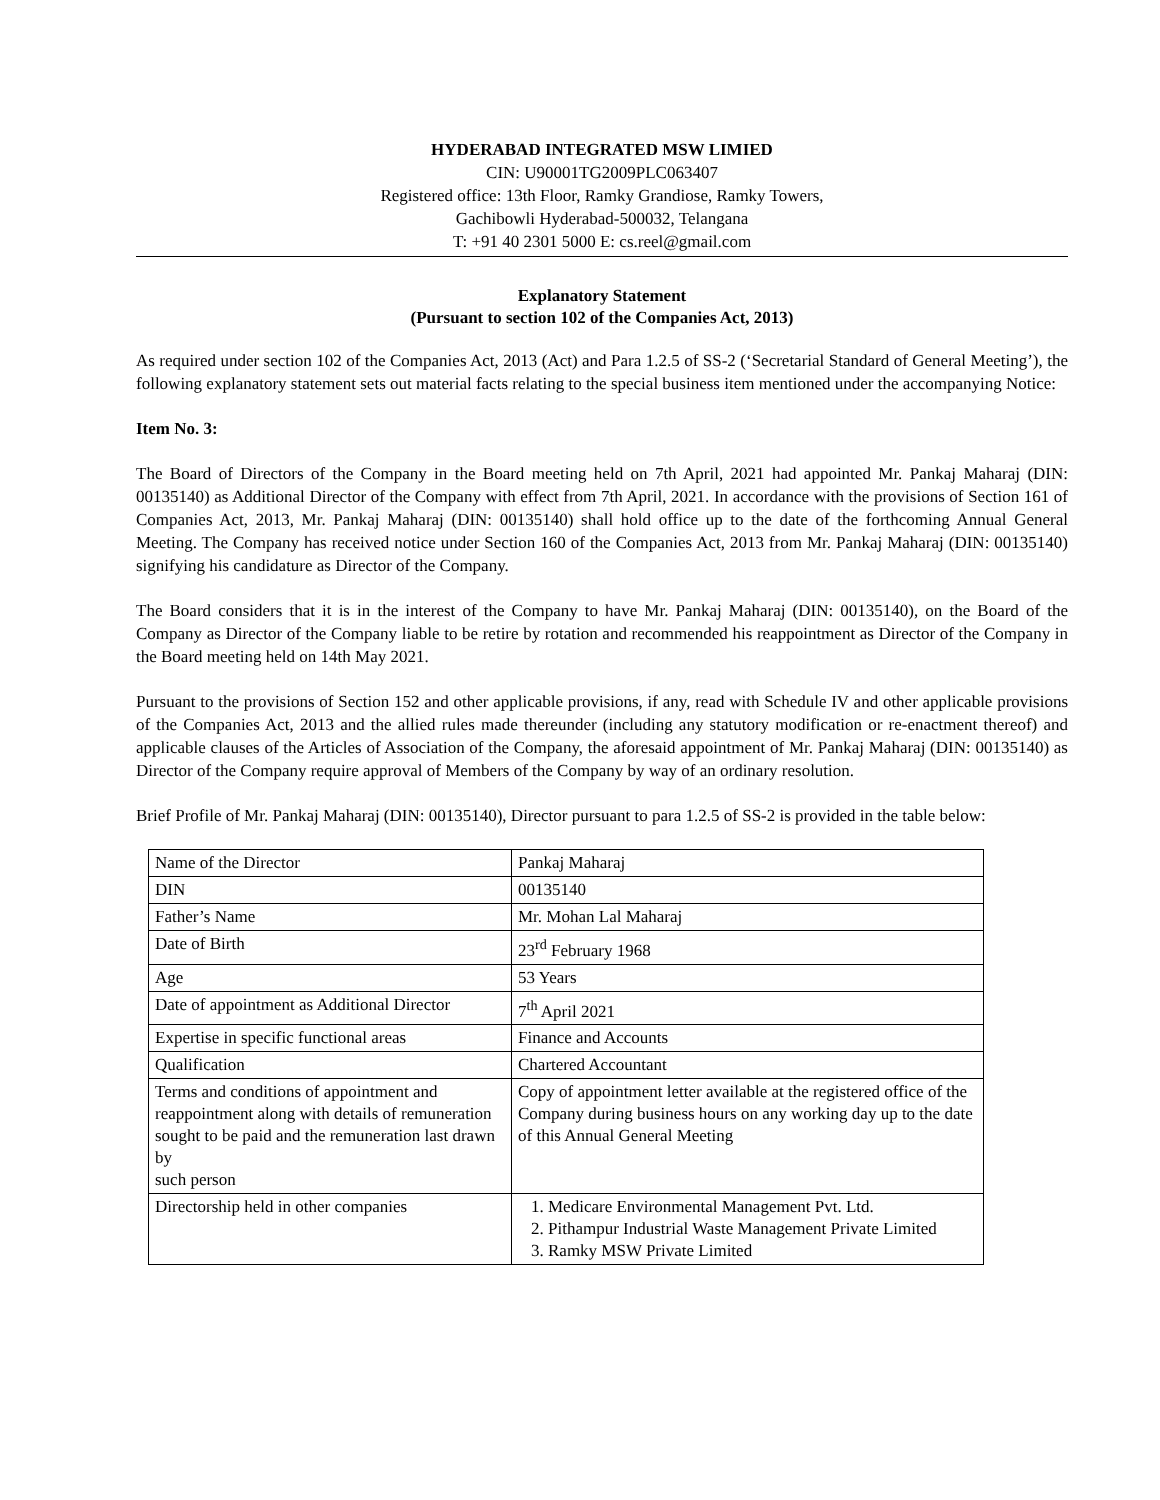HYDERABAD INTEGRATED MSW LIMIED
CIN: U90001TG2009PLC063407
Registered office: 13th Floor, Ramky Grandiose, Ramky Towers,
Gachibowli Hyderabad-500032, Telangana
T: +91 40 2301 5000 E: cs.reel@gmail.com
Explanatory Statement
(Pursuant to section 102 of the Companies Act, 2013)
As required under section 102 of the Companies Act, 2013 (Act) and Para 1.2.5 of SS-2 (‘Secretarial Standard of General Meeting’), the following explanatory statement sets out material facts relating to the special business item mentioned under the accompanying Notice:
Item No. 3:
The Board of Directors of the Company in the Board meeting held on 7th April, 2021 had appointed Mr. Pankaj Maharaj (DIN: 00135140) as Additional Director of the Company with effect from 7th April, 2021. In accordance with the provisions of Section 161 of Companies Act, 2013, Mr. Pankaj Maharaj (DIN: 00135140) shall hold office up to the date of the forthcoming Annual General Meeting. The Company has received notice under Section 160 of the Companies Act, 2013 from Mr. Pankaj Maharaj (DIN: 00135140) signifying his candidature as Director of the Company.
The Board considers that it is in the interest of the Company to have Mr. Pankaj Maharaj (DIN: 00135140), on the Board of the Company as Director of the Company liable to be retire by rotation and recommended his reappointment as Director of the Company in the Board meeting held on 14th May 2021.
Pursuant to the provisions of Section 152 and other applicable provisions, if any, read with Schedule IV and other applicable provisions of the Companies Act, 2013 and the allied rules made thereunder (including any statutory modification or re-enactment thereof) and applicable clauses of the Articles of Association of the Company, the aforesaid appointment of Mr. Pankaj Maharaj (DIN: 00135140) as Director of the Company require approval of Members of the Company by way of an ordinary resolution.
Brief Profile of Mr. Pankaj Maharaj (DIN: 00135140), Director pursuant to para 1.2.5 of SS-2 is provided in the table below:
| Name of the Director | Pankaj Maharaj |
| DIN | 00135140 |
| Father’s Name | Mr. Mohan Lal Maharaj |
| Date of Birth | 23<sup>rd</sup> February 1968 |
| Age | 53 Years |
| Date of appointment as Additional Director | 7<sup>th</sup> April 2021 |
| Expertise in specific functional areas | Finance and Accounts |
| Qualification | Chartered Accountant |
| Terms and conditions of appointment and reappointment along with details of remuneration sought to be paid and the remuneration last drawn by such person | Copy of appointment letter available at the registered office of the Company during business hours on any working day up to the date of this Annual General Meeting |
| Directorship held in other companies | 1. Medicare Environmental Management Pvt. Ltd. 2. Pithampur Industrial Waste Management Private Limited 3. Ramky MSW Private Limited |